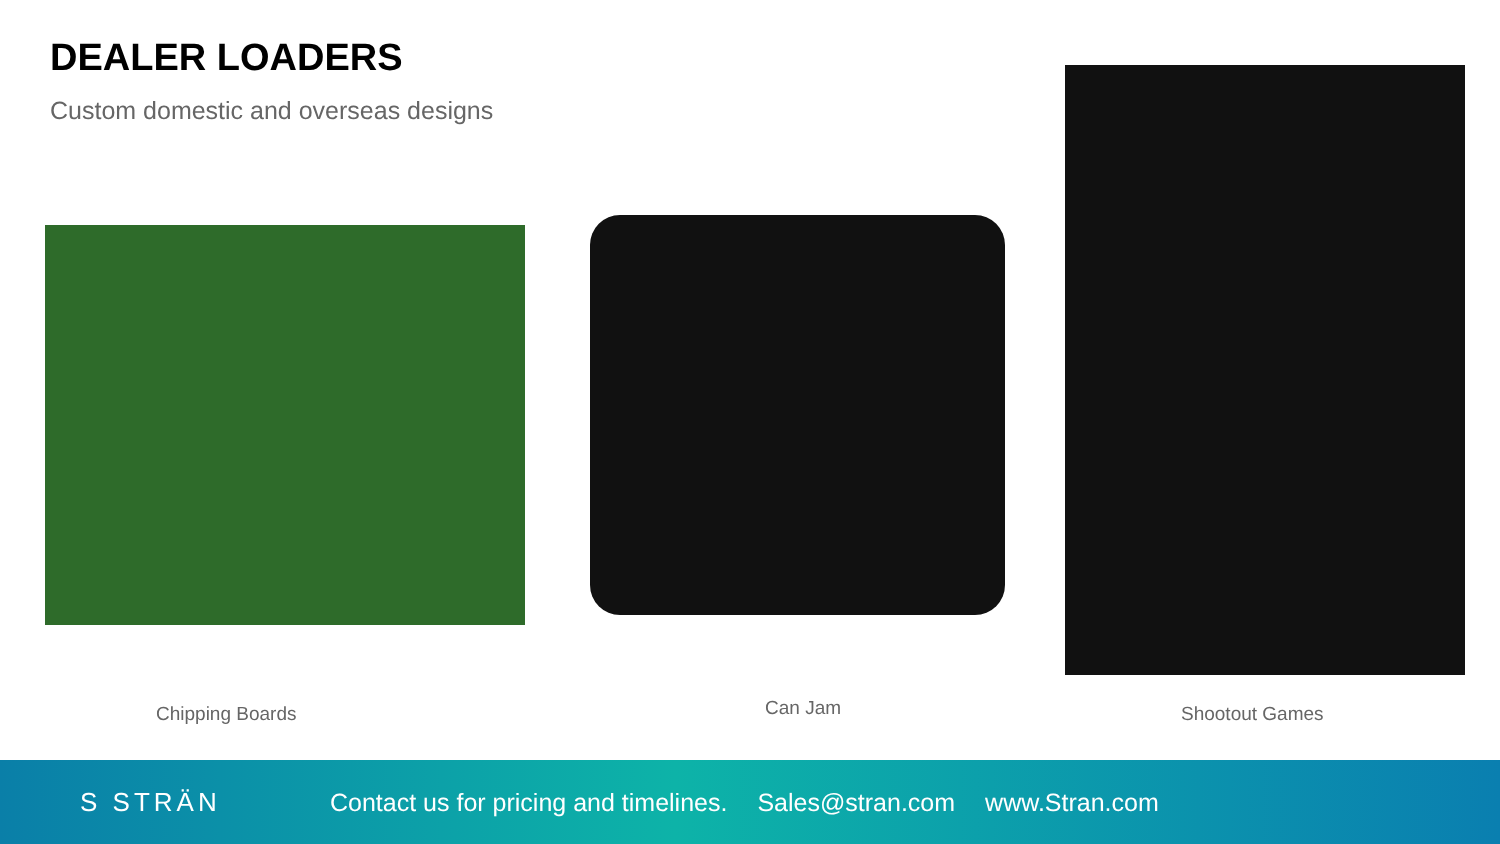DEALER LOADERS
Custom domestic and overseas designs
Chipping Boards Can Jam Shootout Games
S STRÄN
Contact us for pricing and timelines. Sales@stran.com www.Stran.com